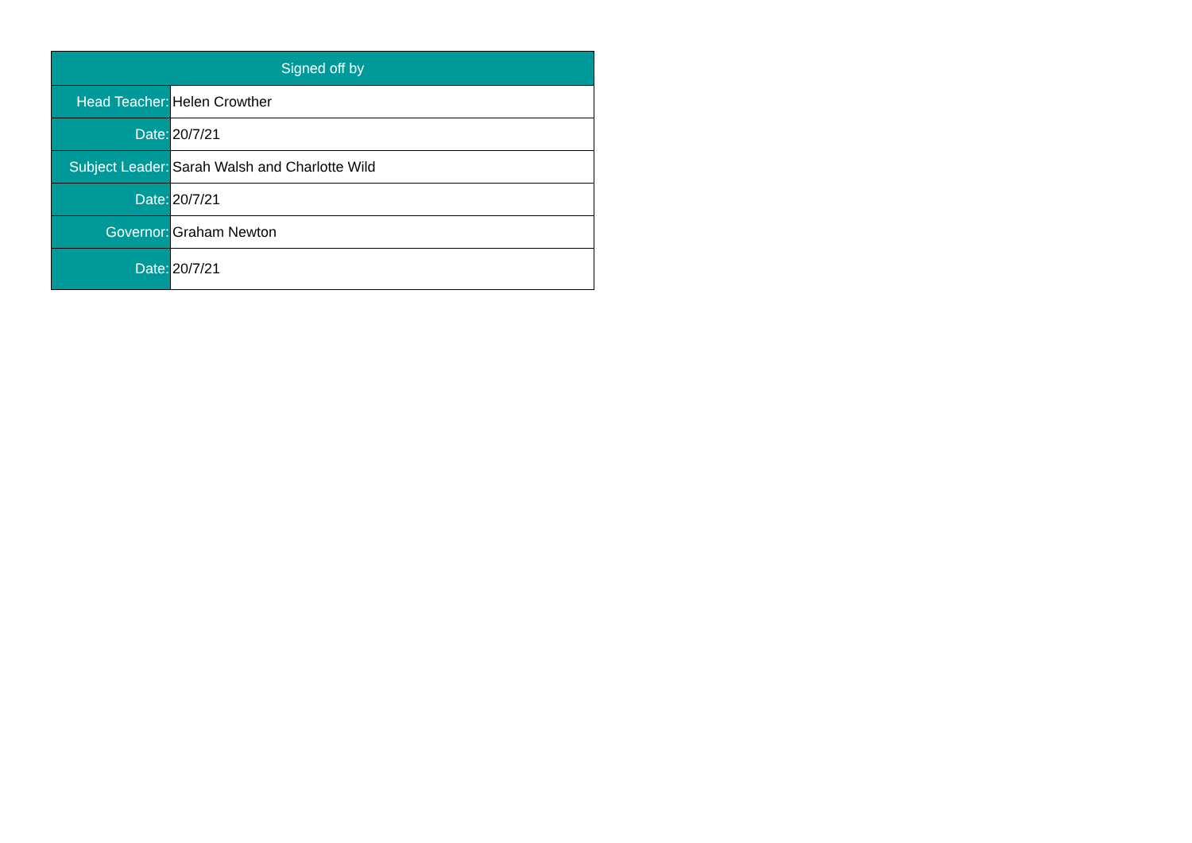| Signed off by | |
| --- | --- |
| Head Teacher: | Helen Crowther |
| Date: | 20/7/21 |
| Subject Leader: | Sarah Walsh and Charlotte Wild |
| Date: | 20/7/21 |
| Governor: | Graham Newton |
| Date: | 20/7/21 |